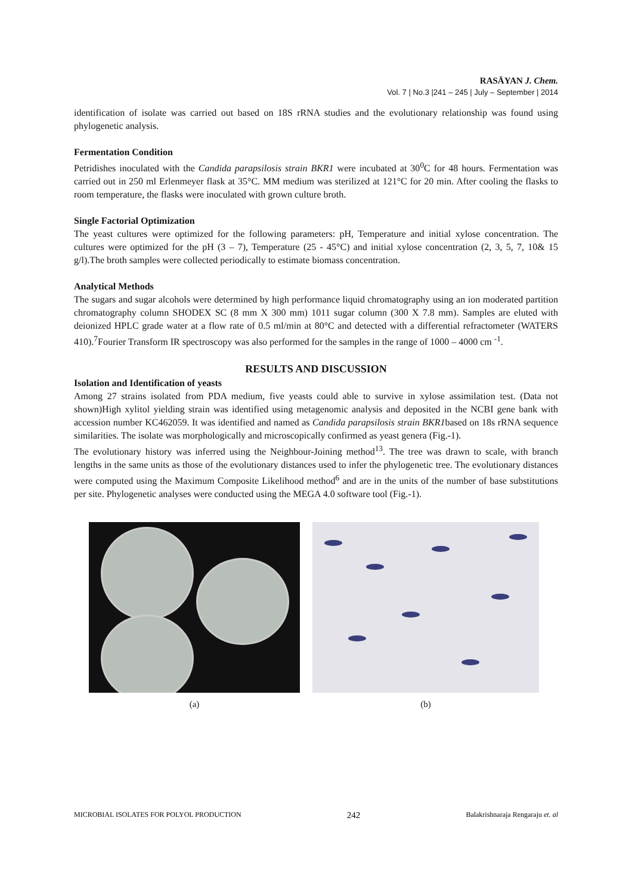RASĀYAN J. Chem.
Vol. 7 | No.3 |241 – 245 | July – September | 2014
identification of isolate was carried out based on 18S rRNA studies and the evolutionary relationship was found using phylogenetic analysis.
Fermentation Condition
Petridishes inoculated with the Candida parapsilosis strain BKR1 were incubated at 30<sup>0</sup>C for 48 hours. Fermentation was carried out in 250 ml Erlenmeyer flask at 35°C. MM medium was sterilized at 121°C for 20 min. After cooling the flasks to room temperature, the flasks were inoculated with grown culture broth.
Single Factorial Optimization
The yeast cultures were optimized for the following parameters: pH, Temperature and initial xylose concentration. The cultures were optimized for the pH (3 – 7), Temperature (25 - 45°C) and initial xylose concentration (2, 3, 5, 7, 10& 15 g/l).The broth samples were collected periodically to estimate biomass concentration.
Analytical Methods
The sugars and sugar alcohols were determined by high performance liquid chromatography using an ion moderated partition chromatography column SHODEX SC (8 mm X 300 mm) 1011 sugar column (300 X 7.8 mm). Samples are eluted with deionized HPLC grade water at a flow rate of 0.5 ml/min at 80°C and detected with a differential refractometer (WATERS 410).<sup>7</sup>Fourier Transform IR spectroscopy was also performed for the samples in the range of 1000 – 4000 cm <sup>-1</sup>.
RESULTS AND DISCUSSION
Isolation and Identification of yeasts
Among 27 strains isolated from PDA medium, five yeasts could able to survive in xylose assimilation test. (Data not shown)High xylitol yielding strain was identified using metagenomic analysis and deposited in the NCBI gene bank with accession number KC462059. It was identified and named as Candida parapsilosis strain BKR1based on 18s rRNA sequence similarities. The isolate was morphologically and microscopically confirmed as yeast genera (Fig.-1).
The evolutionary history was inferred using the Neighbour-Joining method<sup>13</sup>. The tree was drawn to scale, with branch lengths in the same units as those of the evolutionary distances used to infer the phylogenetic tree. The evolutionary distances were computed using the Maximum Composite Likelihood method<sup>6</sup> and are in the units of the number of base substitutions per site. Phylogenetic analyses were conducted using the MEGA 4.0 software tool (Fig.-1).
(a) (b)
MICROBIAL ISOLATES FOR POLYOL PRODUCTION 242 Balakrishnaraja Rengaraju et. al